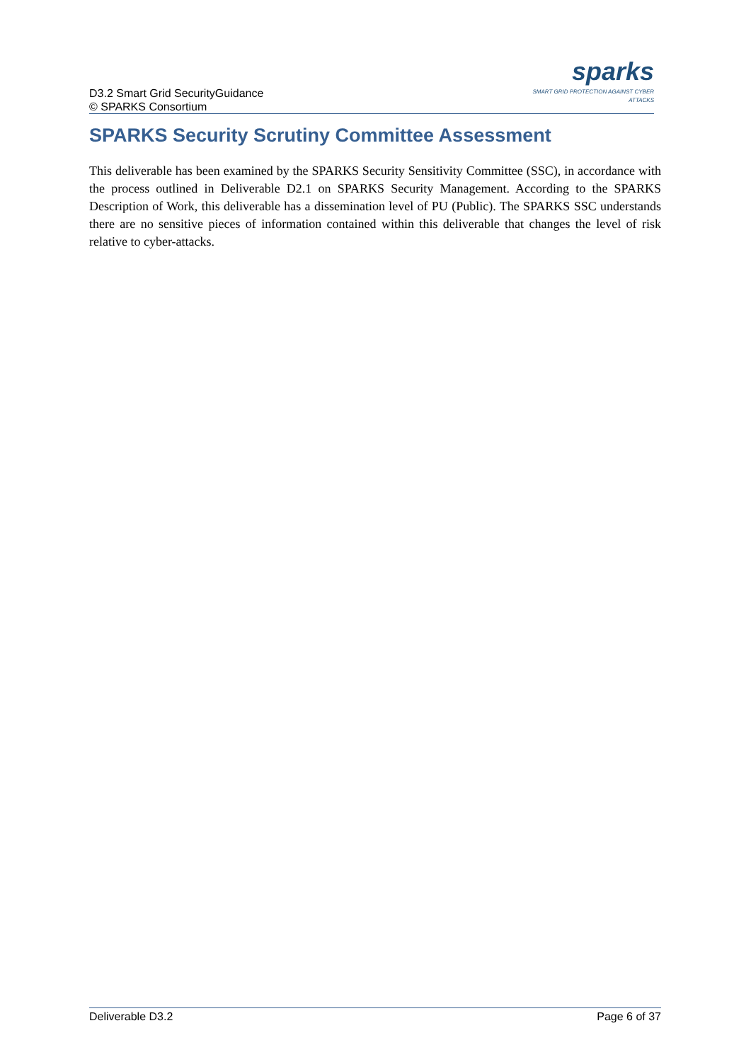D3.2 Smart Grid SecurityGuidance
© SPARKS Consortium
sparks
SMART GRID PROTECTION AGAINST CYBER ATTACKS
SPARKS Security Scrutiny Committee Assessment
This deliverable has been examined by the SPARKS Security Sensitivity Committee (SSC), in accordance with the process outlined in Deliverable D2.1 on SPARKS Security Management. According to the SPARKS Description of Work, this deliverable has a dissemination level of PU (Public). The SPARKS SSC understands there are no sensitive pieces of information contained within this deliverable that changes the level of risk relative to cyber-attacks.
Deliverable D3.2 Page 6 of 37